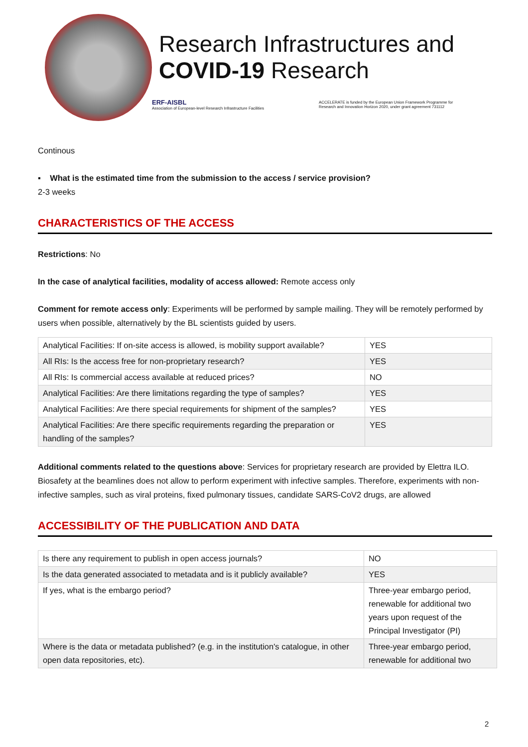Research Infrastructures and
COVID-19 Research
ERF-AISBL
Association of European-level Research Infrastructure Facilities
ACCELERATE is funded by the European Union Framework Programme for
Research and Innovation Horizon 2020, under grant agreement 731112
Continous
▪ What is the estimated time from the submission to the access / service provision?
2-3 weeks
CHARACTERISTICS OF THE ACCESS
Restrictions: No
In the case of analytical facilities, modality of access allowed: Remote access only
Comment for remote access only: Experiments will be performed by sample mailing. They will be remotely performed by users when possible, alternatively by the BL scientists guided by users.
| Analytical Facilities: If on-site access is allowed, is mobility support available? | YES |
| All RIs: Is the access free for non-proprietary research? | YES |
| All RIs: Is commercial access available at reduced prices? | NO |
| Analytical Facilities: Are there limitations regarding the type of samples? | YES |
| Analytical Facilities: Are there special requirements for shipment of the samples? | YES |
| Analytical Facilities: Are there specific requirements regarding the preparation or handling of the samples? | YES |
Additional comments related to the questions above: Services for proprietary research are provided by Elettra ILO. Biosafety at the beamlines does not allow to perform experiment with infective samples. Therefore, experiments with non-infective samples, such as viral proteins, fixed pulmonary tissues, candidate SARS-CoV2 drugs, are allowed
ACCESSIBILITY OF THE PUBLICATION AND DATA
| Is there any requirement to publish in open access journals? | NO |
| Is the data generated associated to metadata and is it publicly available? | YES |
| If yes, what is the embargo period? | Three-year embargo period, renewable for additional two years upon request of the Principal Investigator (PI) |
| Where is the data or metadata published? (e.g. in the institution's catalogue, in other open data repositories, etc). | Three-year embargo period, renewable for additional two |
2